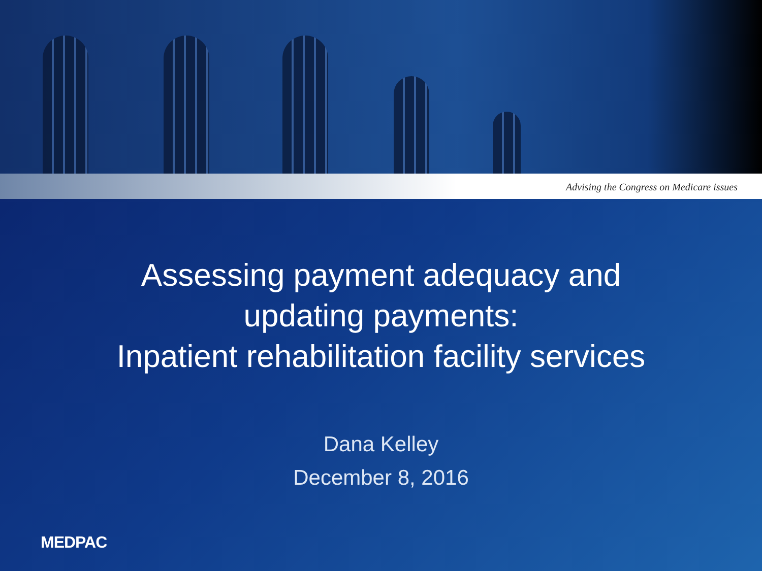Advising the Congress on Medicare issues
Assessing payment adequacy and
updating payments:
Inpatient rehabilitation facility services
Dana Kelley
December 8, 2016
MEDPAC